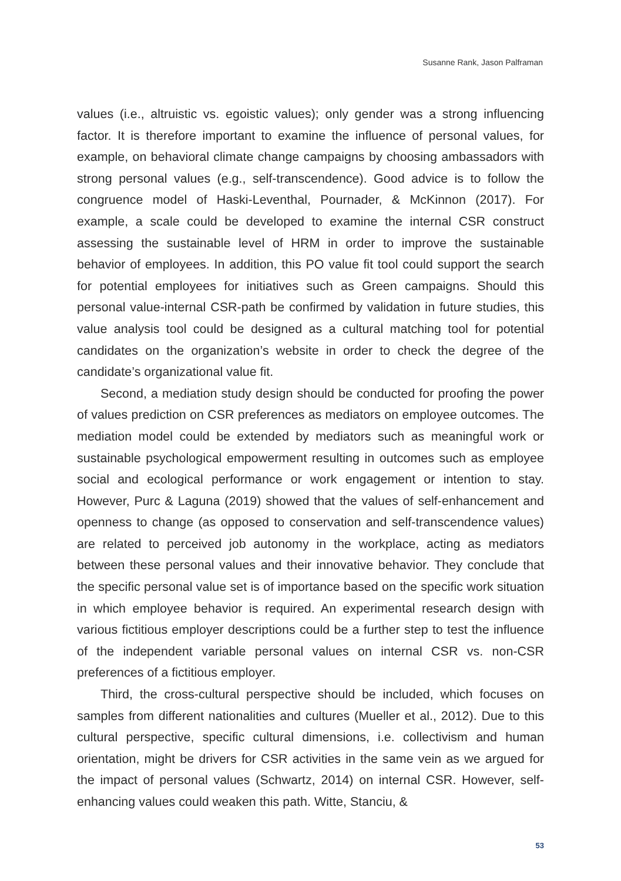Susanne Rank, Jason Palframan
values (i.e., altruistic vs. egoistic values); only gender was a strong influencing factor. It is therefore important to examine the influence of personal values, for example, on behavioral climate change campaigns by choosing ambassadors with strong personal values (e.g., self-transcendence). Good advice is to follow the congruence model of Haski-Leventhal, Pournader, & McKinnon (2017). For example, a scale could be developed to examine the internal CSR construct assessing the sustainable level of HRM in order to improve the sustainable behavior of employees. In addition, this PO value fit tool could support the search for potential employees for initiatives such as Green campaigns. Should this personal value-internal CSR-path be confirmed by validation in future studies, this value analysis tool could be designed as a cultural matching tool for potential candidates on the organization’s website in order to check the degree of the candidate’s organizational value fit.
Second, a mediation study design should be conducted for proofing the power of values prediction on CSR preferences as mediators on employee outcomes. The mediation model could be extended by mediators such as meaningful work or sustainable psychological empowerment resulting in outcomes such as employee social and ecological performance or work engagement or intention to stay. However, Purc & Laguna (2019) showed that the values of self-enhancement and openness to change (as opposed to conservation and self-transcendence values) are related to perceived job autonomy in the workplace, acting as mediators between these personal values and their innovative behavior. They conclude that the specific personal value set is of importance based on the specific work situation in which employee behavior is required. An experimental research design with various fictitious employer descriptions could be a further step to test the influence of the independent variable personal values on internal CSR vs. non-CSR preferences of a fictitious employer.
Third, the cross-cultural perspective should be included, which focuses on samples from different nationalities and cultures (Mueller et al., 2012). Due to this cultural perspective, specific cultural dimensions, i.e. collectivism and human orientation, might be drivers for CSR activities in the same vein as we argued for the impact of personal values (Schwartz, 2014) on internal CSR. However, self-enhancing values could weaken this path. Witte, Stanciu, &
53